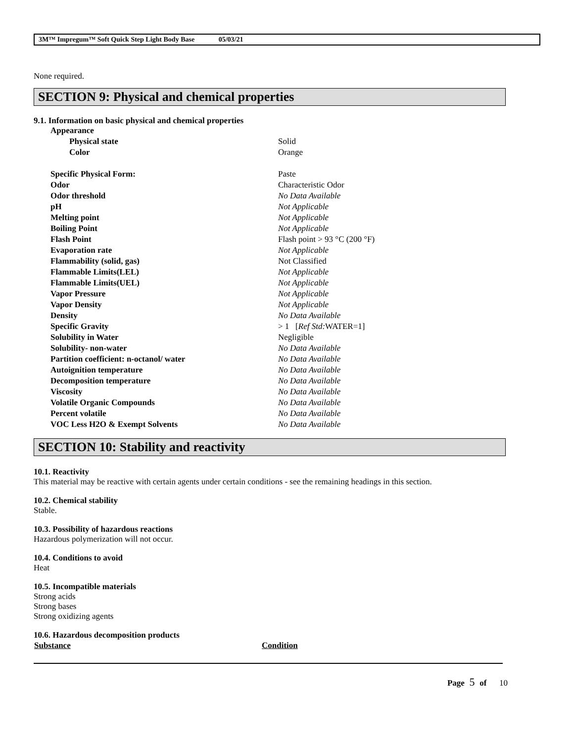3M™ Impregum™ Soft Quick Step Light Body Base 05/03/21
None required.
SECTION 9: Physical and chemical properties
9.1. Information on basic physical and chemical properties
| Appearance | |
| Physical state | Solid |
| Color | Orange |
| Specific Physical Form: | Paste |
| Odor | Characteristic Odor |
| Odor threshold | No Data Available |
| pH | Not Applicable |
| Melting point | Not Applicable |
| Boiling Point | Not Applicable |
| Flash Point | Flash point > 93 °C (200 °F) |
| Evaporation rate | Not Applicable |
| Flammability (solid, gas) | Not Classified |
| Flammable Limits(LEL) | Not Applicable |
| Flammable Limits(UEL) | Not Applicable |
| Vapor Pressure | Not Applicable |
| Vapor Density | Not Applicable |
| Density | No Data Available |
| Specific Gravity | > 1 [ Ref Std: WATER=1] |
| Solubility in Water | Negligible |
| Solubility- non-water | No Data Available |
| Partition coefficient: n-octanol/ water | No Data Available |
| Autoignition temperature | No Data Available |
| Decomposition temperature | No Data Available |
| Viscosity | No Data Available |
| Volatile Organic Compounds | No Data Available |
| Percent volatile | No Data Available |
| VOC Less H2O & Exempt Solvents | No Data Available |
SECTION 10: Stability and reactivity
10.1. Reactivity
This material may be reactive with certain agents under certain conditions - see the remaining headings in this section.
10.2. Chemical stability
Stable.
10.3. Possibility of hazardous reactions
Hazardous polymerization will not occur.
10.4. Conditions to avoid
Heat
10.5. Incompatible materials
Strong acids
Strong bases
Strong oxidizing agents
10.6. Hazardous decomposition products
| Substance | Condition |
| --- | --- |
Page 5 of 10